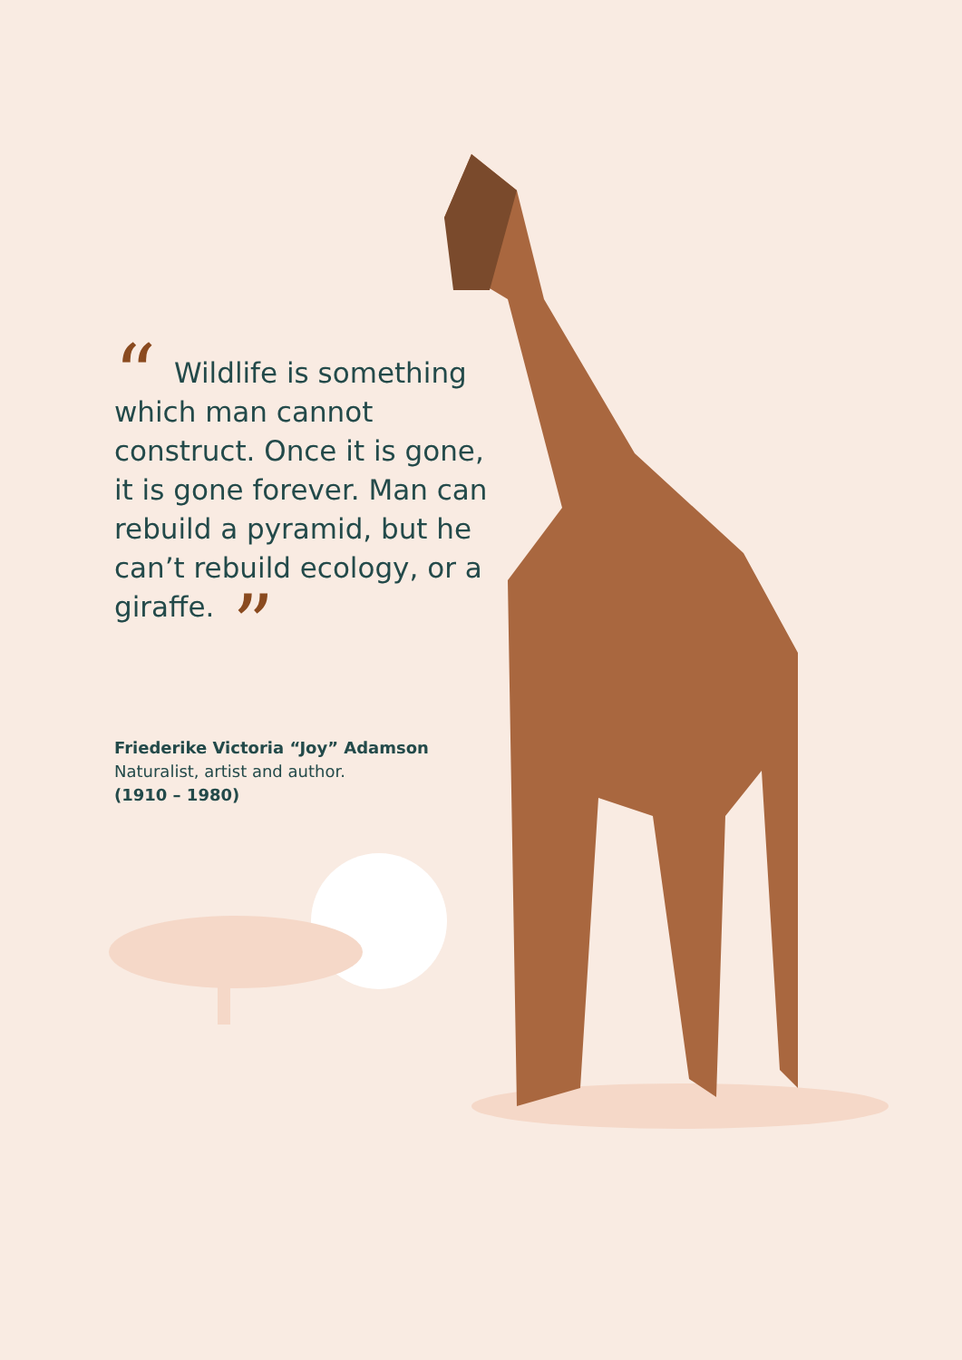“Wildlife is something which man cannot construct. Once it is gone, it is gone forever. Man can rebuild a pyramid, but he can’t rebuild ecology, or a giraffe.”
Friederike Victoria “Joy” Adamson
Naturalist, artist and author.
(1910 – 1980)